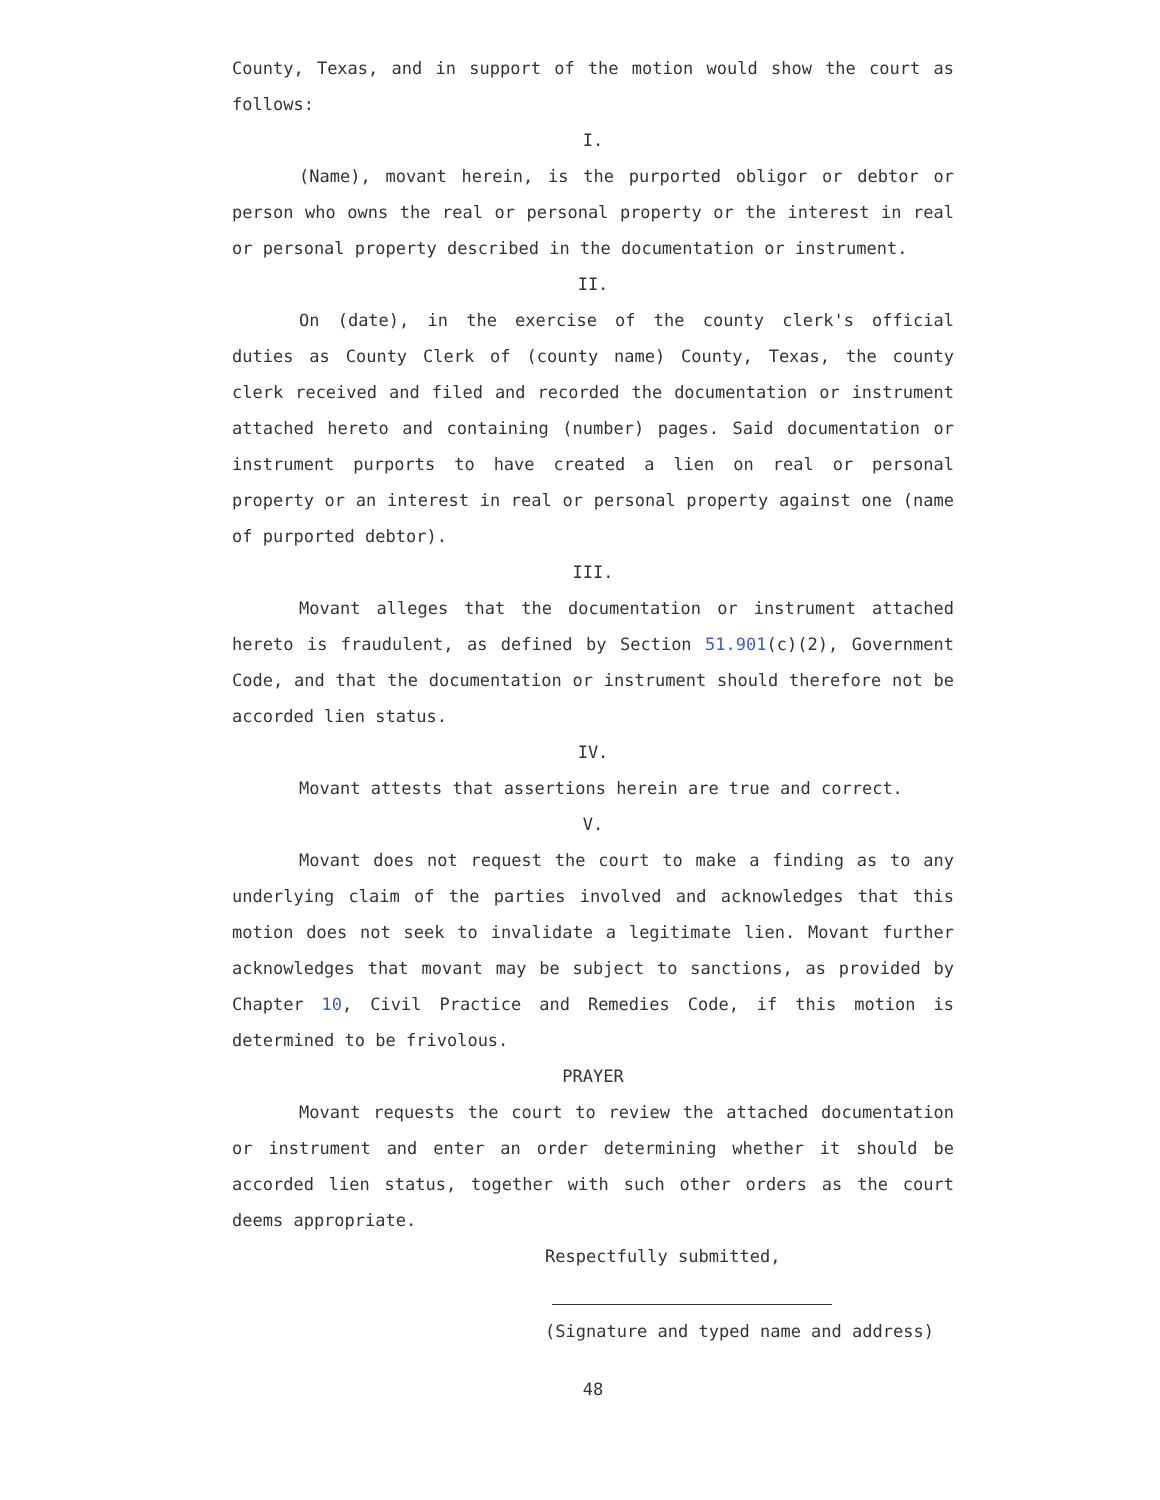County, Texas, and in support of the motion would show the court as follows:
I.
(Name), movant herein, is the purported obligor or debtor or person who owns the real or personal property or the interest in real or personal property described in the documentation or instrument.
II.
On (date), in the exercise of the county clerk's official duties as County Clerk of (county name) County, Texas, the county clerk received and filed and recorded the documentation or instrument attached hereto and containing (number) pages. Said documentation or instrument purports to have created a lien on real or personal property or an interest in real or personal property against one (name of purported debtor).
III.
Movant alleges that the documentation or instrument attached hereto is fraudulent, as defined by Section 51.901(c)(2), Government Code, and that the documentation or instrument should therefore not be accorded lien status.
IV.
Movant attests that assertions herein are true and correct.
V.
Movant does not request the court to make a finding as to any underlying claim of the parties involved and acknowledges that this motion does not seek to invalidate a legitimate lien. Movant further acknowledges that movant may be subject to sanctions, as provided by Chapter 10, Civil Practice and Remedies Code, if this motion is determined to be frivolous.
PRAYER
Movant requests the court to review the attached documentation or instrument and enter an order determining whether it should be accorded lien status, together with such other orders as the court deems appropriate.
Respectfully submitted,
(Signature and typed name and address)
48